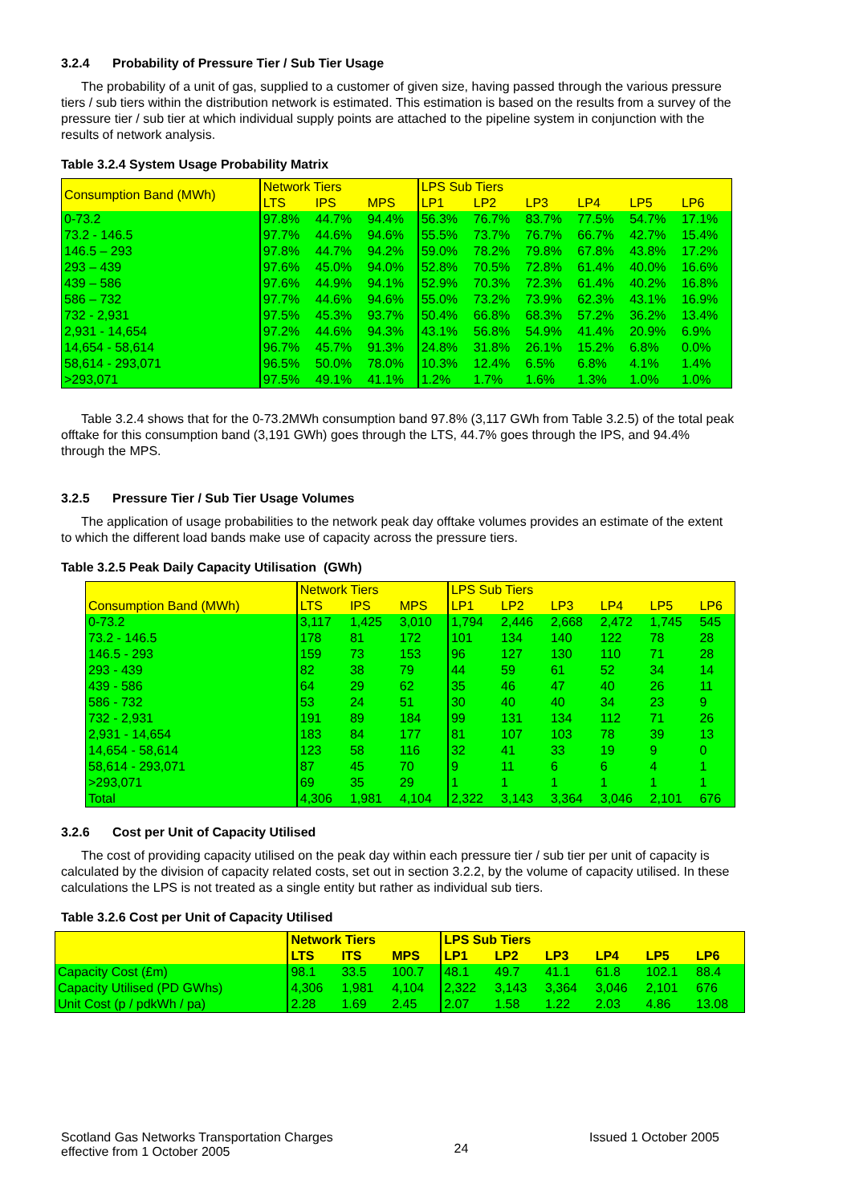3.2.4 Probability of Pressure Tier / Sub Tier Usage
The probability of a unit of gas, supplied to a customer of given size, having passed through the various pressure tiers / sub tiers within the distribution network is estimated. This estimation is based on the results from a survey of the pressure tier / sub tier at which individual supply points are attached to the pipeline system in conjunction with the results of network analysis.
Table 3.2.4 System Usage Probability Matrix
| Consumption Band (MWh) | Network Tiers | | | LPS Sub Tiers | | | | | |
| --- | --- | --- | --- | --- | --- | --- | --- | --- | --- |
| | LTS | IPS | MPS | LP1 | LP2 | LP3 | LP4 | LP5 | LP6 |
| 0-73.2 | 97.8% | 44.7% | 94.4% | 56.3% | 76.7% | 83.7% | 77.5% | 54.7% | 17.1% |
| 73.2 - 146.5 | 97.7% | 44.6% | 94.6% | 55.5% | 73.7% | 76.7% | 66.7% | 42.7% | 15.4% |
| 146.5 – 293 | 97.8% | 44.7% | 94.2% | 59.0% | 78.2% | 79.8% | 67.8% | 43.8% | 17.2% |
| 293 – 439 | 97.6% | 45.0% | 94.0% | 52.8% | 70.5% | 72.8% | 61.4% | 40.0% | 16.6% |
| 439 – 586 | 97.6% | 44.9% | 94.1% | 52.9% | 70.3% | 72.3% | 61.4% | 40.2% | 16.8% |
| 586 – 732 | 97.7% | 44.6% | 94.6% | 55.0% | 73.2% | 73.9% | 62.3% | 43.1% | 16.9% |
| 732 - 2,931 | 97.5% | 45.3% | 93.7% | 50.4% | 66.8% | 68.3% | 57.2% | 36.2% | 13.4% |
| 2,931 - 14,654 | 97.2% | 44.6% | 94.3% | 43.1% | 56.8% | 54.9% | 41.4% | 20.9% | 6.9% |
| 14,654 - 58,614 | 96.7% | 45.7% | 91.3% | 24.8% | 31.8% | 26.1% | 15.2% | 6.8% | 0.0% |
| 58,614 - 293,071 | 96.5% | 50.0% | 78.0% | 10.3% | 12.4% | 6.5% | 6.8% | 4.1% | 1.4% |
| >293,071 | 97.5% | 49.1% | 41.1% | 1.2% | 1.7% | 1.6% | 1.3% | 1.0% | 1.0% |
Table 3.2.4 shows that for the 0-73.2MWh consumption band 97.8% (3,117 GWh from Table 3.2.5) of the total peak offtake for this consumption band (3,191 GWh) goes through the LTS, 44.7% goes through the IPS, and 94.4% through the MPS.
3.2.5 Pressure Tier / Sub Tier Usage Volumes
The application of usage probabilities to the network peak day offtake volumes provides an estimate of the extent to which the different load bands make use of capacity across the pressure tiers.
Table 3.2.5 Peak Daily Capacity Utilisation (GWh)
| | Network Tiers | | | LPS Sub Tiers | | | | | |
| --- | --- | --- | --- | --- | --- | --- | --- | --- | --- |
| Consumption Band (MWh) | LTS | IPS | MPS | LP1 | LP2 | LP3 | LP4 | LP5 | LP6 |
| 0-73.2 | 3,117 | 1,425 | 3,010 | 1,794 | 2,446 | 2,668 | 2,472 | 1,745 | 545 |
| 73.2 - 146.5 | 178 | 81 | 172 | 101 | 134 | 140 | 122 | 78 | 28 |
| 146.5 - 293 | 159 | 73 | 153 | 96 | 127 | 130 | 110 | 71 | 28 |
| 293 - 439 | 82 | 38 | 79 | 44 | 59 | 61 | 52 | 34 | 14 |
| 439 - 586 | 64 | 29 | 62 | 35 | 46 | 47 | 40 | 26 | 11 |
| 586 - 732 | 53 | 24 | 51 | 30 | 40 | 40 | 34 | 23 | 9 |
| 732 - 2,931 | 191 | 89 | 184 | 99 | 131 | 134 | 112 | 71 | 26 |
| 2,931 - 14,654 | 183 | 84 | 177 | 81 | 107 | 103 | 78 | 39 | 13 |
| 14,654 - 58,614 | 123 | 58 | 116 | 32 | 41 | 33 | 19 | 9 | 0 |
| 58,614 - 293,071 | 87 | 45 | 70 | 9 | 11 | 6 | 6 | 4 | 1 |
| >293,071 | 69 | 35 | 29 | 1 | 1 | 1 | 1 | 1 | 1 |
| Total | 4,306 | 1,981 | 4,104 | 2,322 | 3,143 | 3,364 | 3,046 | 2,101 | 676 |
3.2.6 Cost per Unit of Capacity Utilised
The cost of providing capacity utilised on the peak day within each pressure tier / sub tier per unit of capacity is calculated by the division of capacity related costs, set out in section 3.2.2, by the volume of capacity utilised. In these calculations the LPS is not treated as a single entity but rather as individual sub tiers.
Table 3.2.6 Cost per Unit of Capacity Utilised
| | Network Tiers | | | LPS Sub Tiers | | | | | |
| --- | --- | --- | --- | --- | --- | --- | --- | --- | --- |
| | LTS | ITS | MPS | LP1 | LP2 | LP3 | LP4 | LP5 | LP6 |
| Capacity Cost (£m) | 98.1 | 33.5 | 100.7 | 48.1 | 49.7 | 41.1 | 61.8 | 102.1 | 88.4 |
| Capacity Utilised (PD GWhs) | 4,306 | 1,981 | 4,104 | 2,322 | 3,143 | 3,364 | 3,046 | 2,101 | 676 |
| Unit Cost (p / pdkWh / pa) | 2.28 | 1.69 | 2.45 | 2.07 | 1.58 | 1.22 | 2.03 | 4.86 | 13.08 |
Scotland Gas Networks Transportation Charges
effective from 1 October 2005
24
Issued 1 October 2005